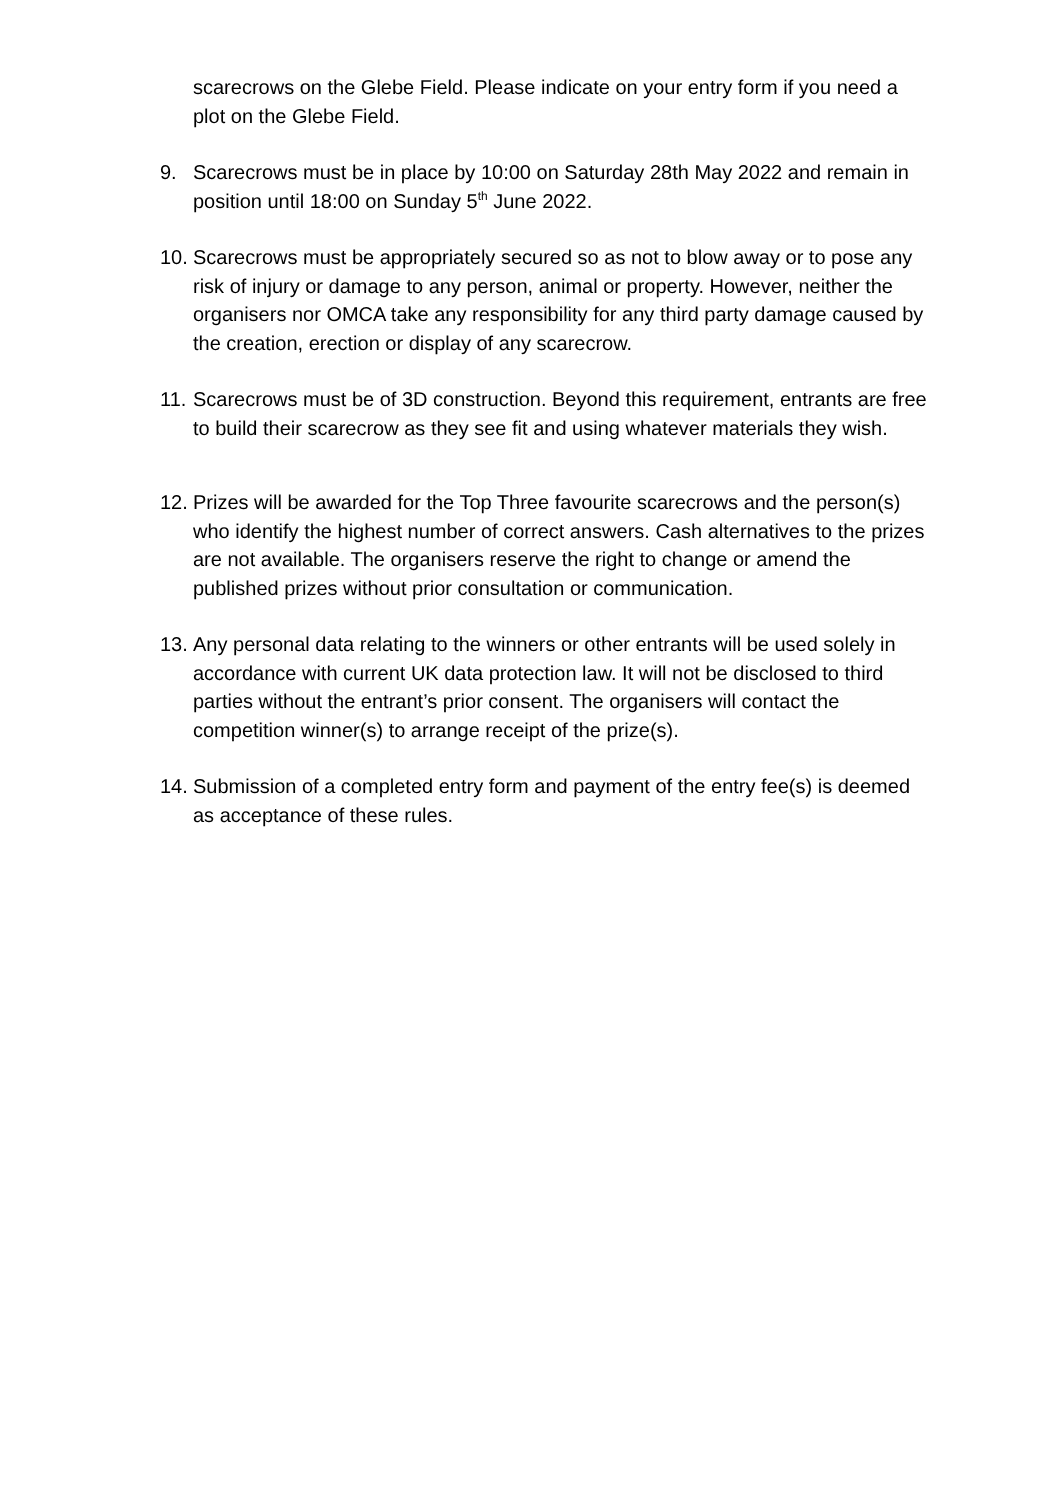scarecrows on the Glebe Field. Please indicate on your entry form if you need a plot on the Glebe Field.
9. Scarecrows must be in place by 10:00 on Saturday 28th May 2022 and remain in position until 18:00 on Sunday 5<sup>th</sup> June 2022.
10.
Scarecrows must be appropriately secured so as not to blow away or to pose any risk of injury or damage to any person, animal or property. However, neither the organisers nor OMCA take any responsibility for any third party damage caused by the creation, erection or display of any scarecrow.
11.
Scarecrows must be of 3D construction. Beyond this requirement, entrants are free to build their scarecrow as they see fit and using whatever materials they wish.
12.
Prizes will be awarded for the Top Three favourite scarecrows and the person(s) who identify the highest number of correct answers. Cash alternatives to the prizes are not available. The organisers reserve the right to change or amend the published prizes without prior consultation or communication.
13.
Any personal data relating to the winners or other entrants will be used solely in accordance with current UK data protection law. It will not be disclosed to third parties without the entrant’s prior consent. The organisers will contact the competition winner(s) to arrange receipt of the prize(s).
14.
Submission of a completed entry form and payment of the entry fee(s) is deemed as acceptance of these rules.